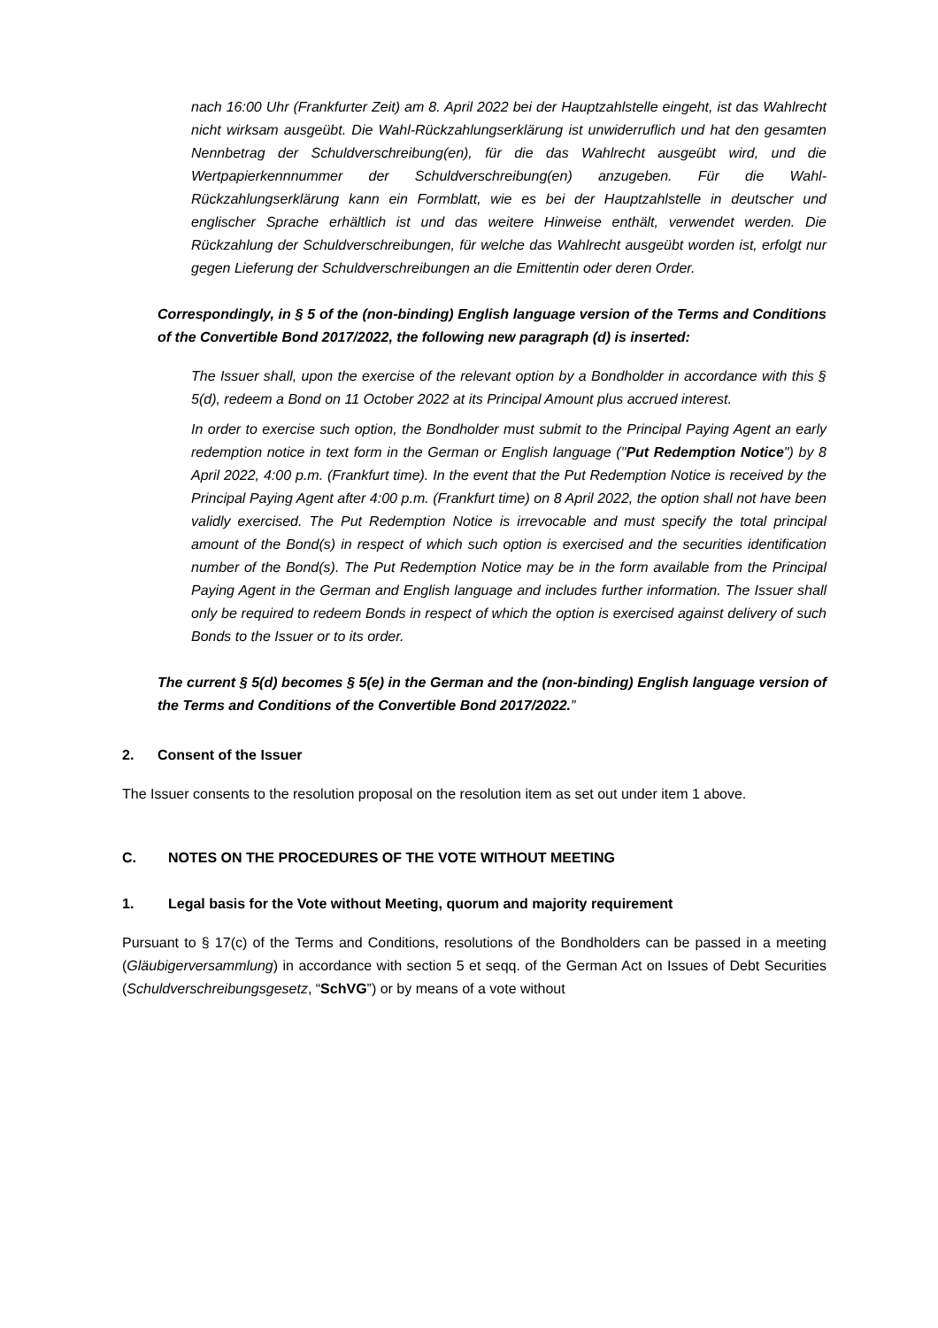nach 16:00 Uhr (Frankfurter Zeit) am 8. April 2022 bei der Hauptzahlstelle eingeht, ist das Wahlrecht nicht wirksam ausgeübt. Die Wahl-Rückzahlungserklärung ist unwiderruflich und hat den gesamten Nennbetrag der Schuldverschreibung(en), für die das Wahlrecht ausgeübt wird, und die Wertpapierkennnummer der Schuldverschreibung(en) anzugeben. Für die Wahl-Rückzahlungserklärung kann ein Formblatt, wie es bei der Hauptzahlstelle in deutscher und englischer Sprache erhältlich ist und das weitere Hinweise enthält, verwendet werden. Die Rückzahlung der Schuldverschreibungen, für welche das Wahlrecht ausgeübt worden ist, erfolgt nur gegen Lieferung der Schuldverschreibungen an die Emittentin oder deren Order.
Correspondingly, in § 5 of the (non-binding) English language version of the Terms and Conditions of the Convertible Bond 2017/2022, the following new paragraph (d) is inserted:
The Issuer shall, upon the exercise of the relevant option by a Bondholder in accordance with this § 5(d), redeem a Bond on 11 October 2022 at its Principal Amount plus accrued interest.
In order to exercise such option, the Bondholder must submit to the Principal Paying Agent an early redemption notice in text form in the German or English language ("Put Redemption Notice") by 8 April 2022, 4:00 p.m. (Frankfurt time). In the event that the Put Redemption Notice is received by the Principal Paying Agent after 4:00 p.m. (Frankfurt time) on 8 April 2022, the option shall not have been validly exercised. The Put Redemption Notice is irrevocable and must specify the total principal amount of the Bond(s) in respect of which such option is exercised and the securities identification number of the Bond(s). The Put Redemption Notice may be in the form available from the Principal Paying Agent in the German and English language and includes further information. The Issuer shall only be required to redeem Bonds in respect of which the option is exercised against delivery of such Bonds to the Issuer or to its order.
The current § 5(d) becomes § 5(e) in the German and the (non-binding) English language version of the Terms and Conditions of the Convertible Bond 2017/2022.”
2. Consent of the Issuer
The Issuer consents to the resolution proposal on the resolution item as set out under item 1 above.
C. NOTES ON THE PROCEDURES OF THE VOTE WITHOUT MEETING
1. Legal basis for the Vote without Meeting, quorum and majority requirement
Pursuant to § 17(c) of the Terms and Conditions, resolutions of the Bondholders can be passed in a meeting (Gläubigerversammlung) in accordance with section 5 et seqq. of the German Act on Issues of Debt Securities (Schuldverschreibungsgesetz, “SchVG”) or by means of a vote without